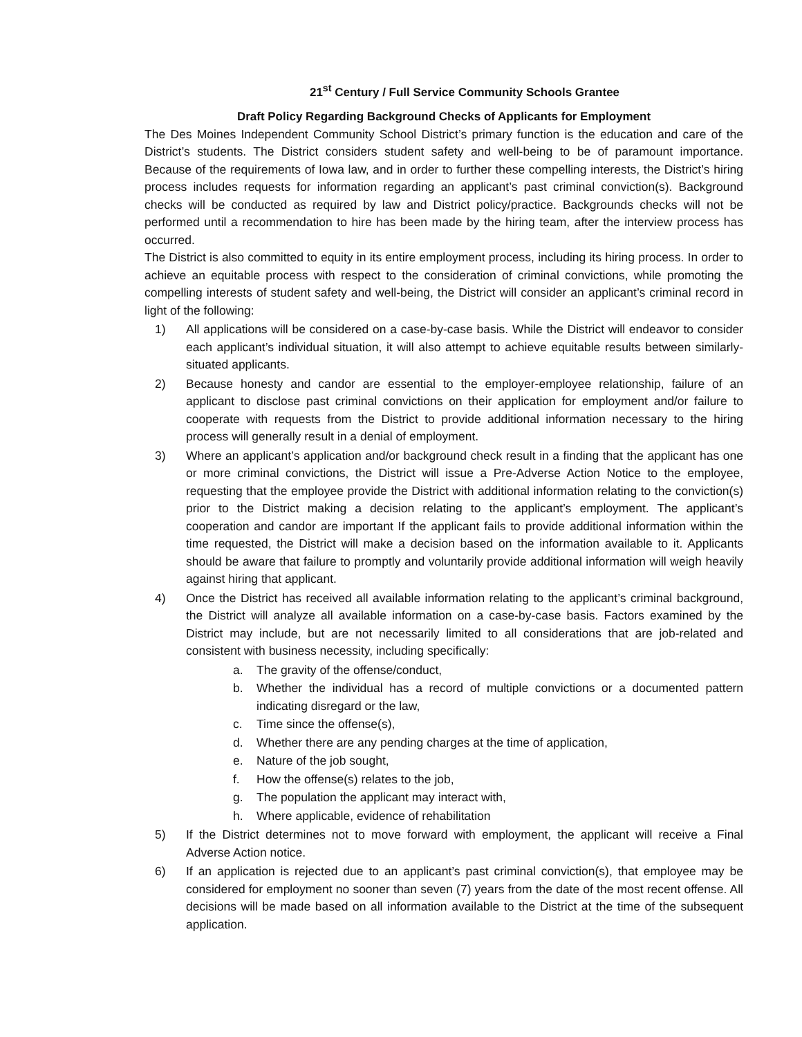21<sup>st</sup> Century / Full Service Community Schools Grantee
Draft Policy Regarding Background Checks of Applicants for Employment
The Des Moines Independent Community School District’s primary function is the education and care of the District’s students. The District considers student safety and well-being to be of paramount importance. Because of the requirements of Iowa law, and in order to further these compelling interests, the District’s hiring process includes requests for information regarding an applicant’s past criminal conviction(s). Background checks will be conducted as required by law and District policy/practice. Backgrounds checks will not be performed until a recommendation to hire has been made by the hiring team, after the interview process has occurred.
The District is also committed to equity in its entire employment process, including its hiring process. In order to achieve an equitable process with respect to the consideration of criminal convictions, while promoting the compelling interests of student safety and well-being, the District will consider an applicant’s criminal record in light of the following:
1) All applications will be considered on a case-by-case basis. While the District will endeavor to consider each applicant’s individual situation, it will also attempt to achieve equitable results between similarly-situated applicants.
2) Because honesty and candor are essential to the employer-employee relationship, failure of an applicant to disclose past criminal convictions on their application for employment and/or failure to cooperate with requests from the District to provide additional information necessary to the hiring process will generally result in a denial of employment.
3) Where an applicant’s application and/or background check result in a finding that the applicant has one or more criminal convictions, the District will issue a Pre-Adverse Action Notice to the employee, requesting that the employee provide the District with additional information relating to the conviction(s) prior to the District making a decision relating to the applicant’s employment. The applicant’s cooperation and candor are important If the applicant fails to provide additional information within the time requested, the District will make a decision based on the information available to it. Applicants should be aware that failure to promptly and voluntarily provide additional information will weigh heavily against hiring that applicant.
4) Once the District has received all available information relating to the applicant’s criminal background, the District will analyze all available information on a case-by-case basis. Factors examined by the District may include, but are not necessarily limited to all considerations that are job-related and consistent with business necessity, including specifically:
a. The gravity of the offense/conduct,
b. Whether the individual has a record of multiple convictions or a documented pattern indicating disregard or the law,
c. Time since the offense(s),
d. Whether there are any pending charges at the time of application,
e. Nature of the job sought,
f. How the offense(s) relates to the job,
g. The population the applicant may interact with,
h. Where applicable, evidence of rehabilitation
5) If the District determines not to move forward with employment, the applicant will receive a Final Adverse Action notice.
6) If an application is rejected due to an applicant’s past criminal conviction(s), that employee may be considered for employment no sooner than seven (7) years from the date of the most recent offense. All decisions will be made based on all information available to the District at the time of the subsequent application.